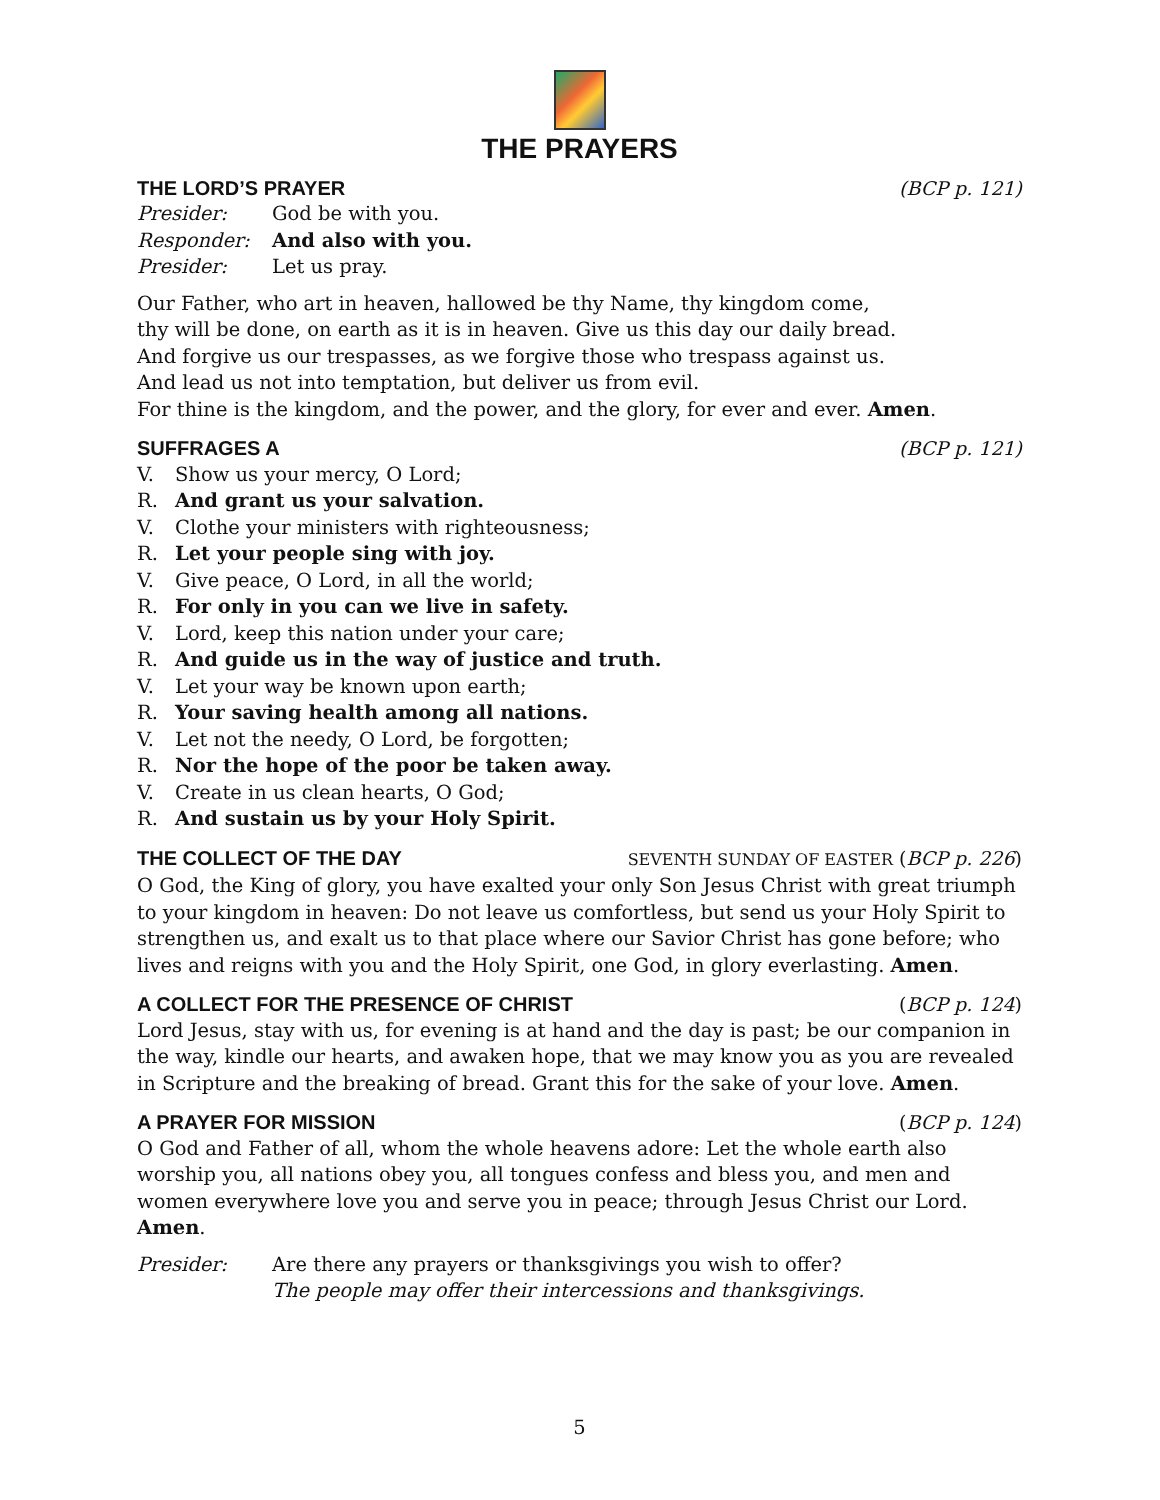THE PRAYERS
THE LORD’S PRAYER (BCP p. 121)
Presider: God be with you.
Responder: And also with you.
Presider: Let us pray.
Our Father, who art in heaven, hallowed be thy Name, thy kingdom come,
thy will be done, on earth as it is in heaven. Give us this day our daily bread.
And forgive us our trespasses, as we forgive those who trespass against us.
And lead us not into temptation, but deliver us from evil.
For thine is the kingdom, and the power, and the glory, for ever and ever. Amen.
SUFFRAGES A (BCP p. 121)
V. Show us your mercy, O Lord;
R. And grant us your salvation.
V. Clothe your ministers with righteousness;
R. Let your people sing with joy.
V. Give peace, O Lord, in all the world;
R. For only in you can we live in safety.
V. Lord, keep this nation under your care;
R. And guide us in the way of justice and truth.
V. Let your way be known upon earth;
R. Your saving health among all nations.
V. Let not the needy, O Lord, be forgotten;
R. Nor the hope of the poor be taken away.
V. Create in us clean hearts, O God;
R. And sustain us by your Holy Spirit.
THE COLLECT OF THE DAY SEVENTH SUNDAY OF EASTER (BCP p. 226)
O God, the King of glory, you have exalted your only Son Jesus Christ with great triumph to your kingdom in heaven: Do not leave us comfortless, but send us your Holy Spirit to strengthen us, and exalt us to that place where our Savior Christ has gone before; who lives and reigns with you and the Holy Spirit, one God, in glory everlasting. Amen.
A COLLECT FOR THE PRESENCE OF CHRIST (BCP p. 124)
Lord Jesus, stay with us, for evening is at hand and the day is past; be our companion in the way, kindle our hearts, and awaken hope, that we may know you as you are revealed in Scripture and the breaking of bread. Grant this for the sake of your love. Amen.
A PRAYER FOR MISSION (BCP p. 124)
O God and Father of all, whom the whole heavens adore: Let the whole earth also worship you, all nations obey you, all tongues confess and bless you, and men and women everywhere love you and serve you in peace; through Jesus Christ our Lord. Amen.
Presider: Are there any prayers or thanksgivings you wish to offer?
The people may offer their intercessions and thanksgivings.
5